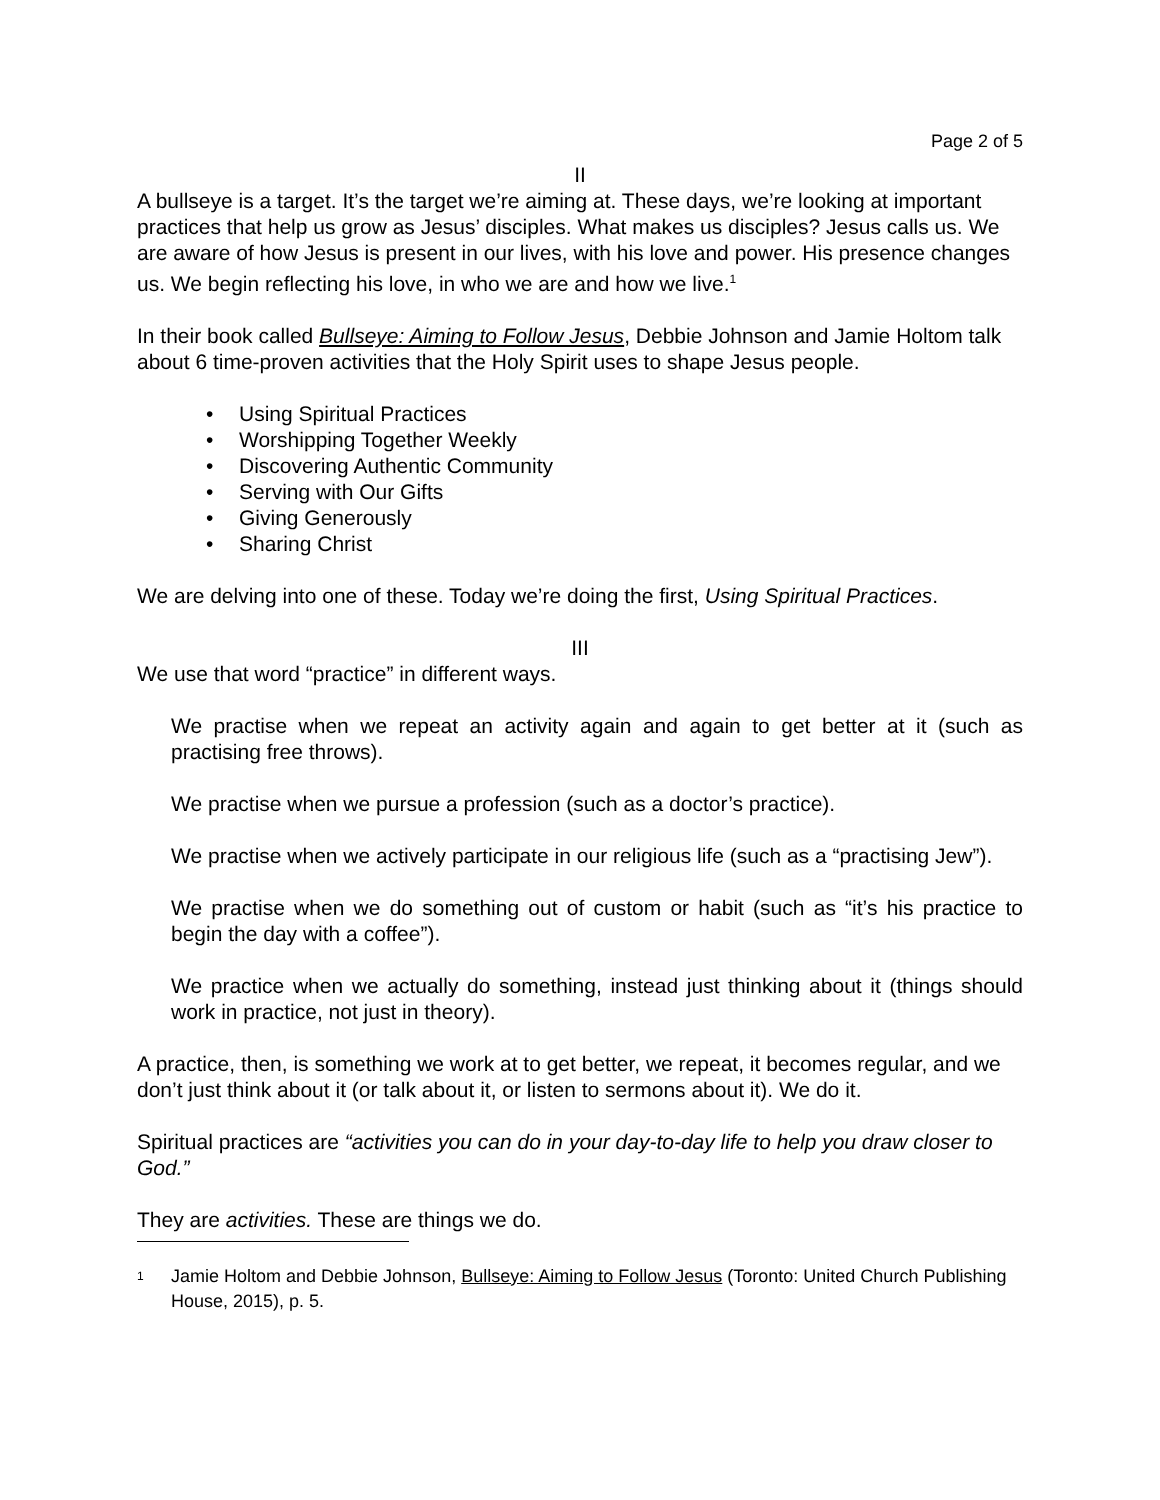Page 2 of 5
II
A bullseye is a target. It’s the target we’re aiming at. These days, we’re looking at important practices that help us grow as Jesus’ disciples. What makes us disciples? Jesus calls us. We are aware of how Jesus is present in our lives, with his love and power. His presence changes us. We begin reflecting his love, in who we are and how we live.<sup>1</sup>
In their book called Bullseye: Aiming to Follow Jesus, Debbie Johnson and Jamie Holtom talk about 6 time-proven activities that the Holy Spirit uses to shape Jesus people.
• Using Spiritual Practices
• Worshipping Together Weekly
• Discovering Authentic Community
• Serving with Our Gifts
• Giving Generously
• Sharing Christ
We are delving into one of these. Today we’re doing the first, Using Spiritual Practices.
III
We use that word “practice” in different ways.
We practise when we repeat an activity again and again to get better at it (such as practising free throws).
We practise when we pursue a profession (such as a doctor’s practice).
We practise when we actively participate in our religious life (such as a “practising Jew”).
We practise when we do something out of custom or habit (such as “it’s his practice to begin the day with a coffee”).
We practice when we actually do something, instead just thinking about it (things should work in practice, not just in theory).
A practice, then, is something we work at to get better, we repeat, it becomes regular, and we don’t just think about it (or talk about it, or listen to sermons about it). We do it.
Spiritual practices are “activities you can do in your day-to-day life to help you draw closer to God.”
They are activities. These are things we do.
<sup>1</sup>
Jamie Holtom and Debbie Johnson, Bullseye: Aiming to Follow Jesus (Toronto: United Church Publishing House, 2015), p. 5.